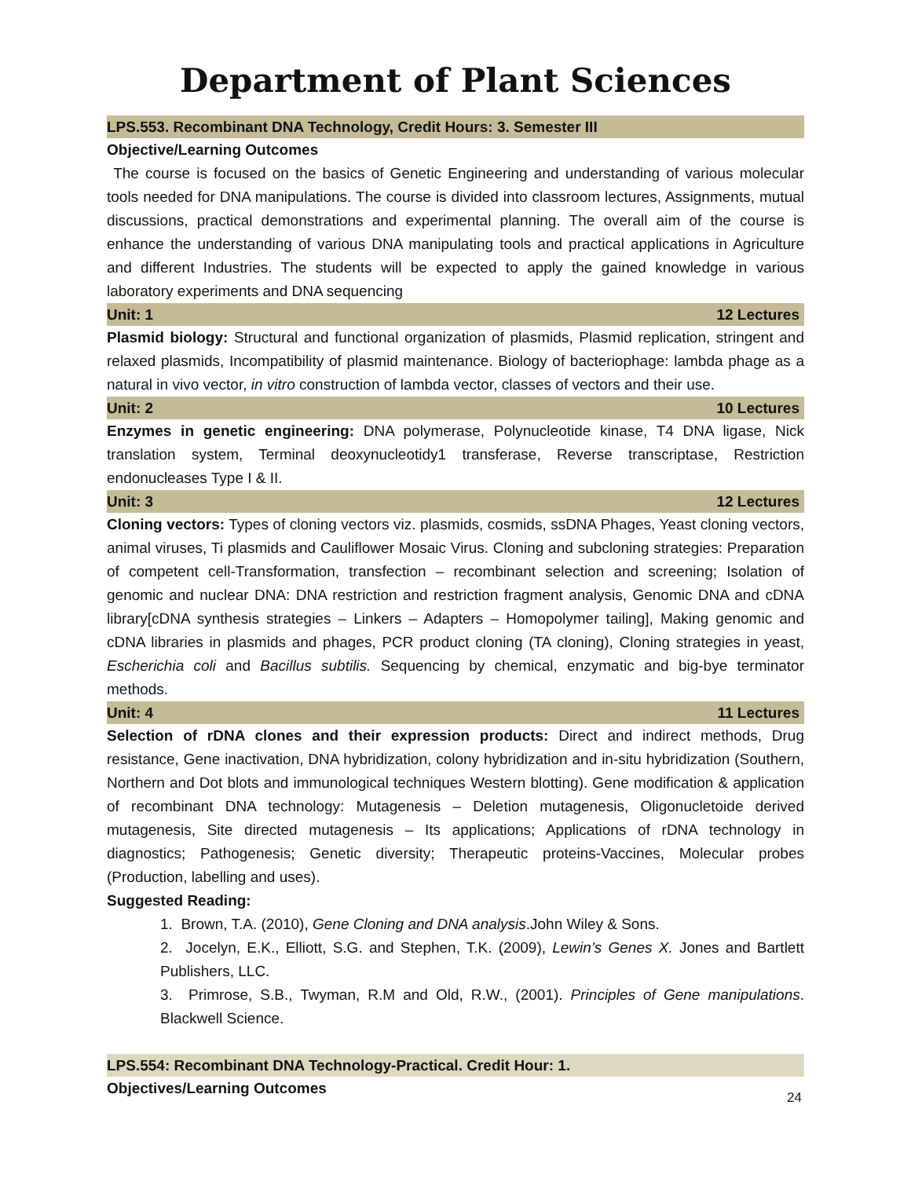Department of Plant Sciences
LPS.553. Recombinant DNA Technology, Credit Hours: 3. Semester III
Objective/Learning Outcomes
The course is focused on the basics of Genetic Engineering and understanding of various molecular tools needed for DNA manipulations. The course is divided into classroom lectures, Assignments, mutual discussions, practical demonstrations and experimental planning. The overall aim of the course is enhance the understanding of various DNA manipulating tools and practical applications in Agriculture and different Industries. The students will be expected to apply the gained knowledge in various laboratory experiments and DNA sequencing
Unit: 1 12 Lectures
Plasmid biology: Structural and functional organization of plasmids, Plasmid replication, stringent and relaxed plasmids, Incompatibility of plasmid maintenance. Biology of bacteriophage: lambda phage as a natural in vivo vector, in vitro construction of lambda vector, classes of vectors and their use.
Unit: 2 10 Lectures
Enzymes in genetic engineering: DNA polymerase, Polynucleotide kinase, T4 DNA ligase, Nick translation system, Terminal deoxynucleotidy1 transferase, Reverse transcriptase, Restriction endonucleases Type I & II.
Unit: 3 12 Lectures
Cloning vectors: Types of cloning vectors viz. plasmids, cosmids, ssDNA Phages, Yeast cloning vectors, animal viruses, Ti plasmids and Cauliflower Mosaic Virus. Cloning and subcloning strategies: Preparation of competent cell-Transformation, transfection – recombinant selection and screening; Isolation of genomic and nuclear DNA: DNA restriction and restriction fragment analysis, Genomic DNA and cDNA library[cDNA synthesis strategies – Linkers – Adapters – Homopolymer tailing], Making genomic and cDNA libraries in plasmids and phages, PCR product cloning (TA cloning), Cloning strategies in yeast, Escherichia coli and Bacillus subtilis. Sequencing by chemical, enzymatic and big-bye terminator methods.
Unit: 4 11 Lectures
Selection of rDNA clones and their expression products: Direct and indirect methods, Drug resistance, Gene inactivation, DNA hybridization, colony hybridization and in-situ hybridization (Southern, Northern and Dot blots and immunological techniques Western blotting). Gene modification & application of recombinant DNA technology: Mutagenesis – Deletion mutagenesis, Oligonucletoide derived mutagenesis, Site directed mutagenesis – Its applications; Applications of rDNA technology in diagnostics; Pathogenesis; Genetic diversity; Therapeutic proteins-Vaccines, Molecular probes (Production, labelling and uses).
Suggested Reading:
1. Brown, T.A. (2010), Gene Cloning and DNA analysis.John Wiley & Sons.
2. Jocelyn, E.K., Elliott, S.G. and Stephen, T.K. (2009), Lewin’s Genes X. Jones and Bartlett Publishers, LLC.
3. Primrose, S.B., Twyman, R.M and Old, R.W., (2001). Principles of Gene manipulations. Blackwell Science.
LPS.554: Recombinant DNA Technology-Practical. Credit Hour: 1.
Objectives/Learning Outcomes
24